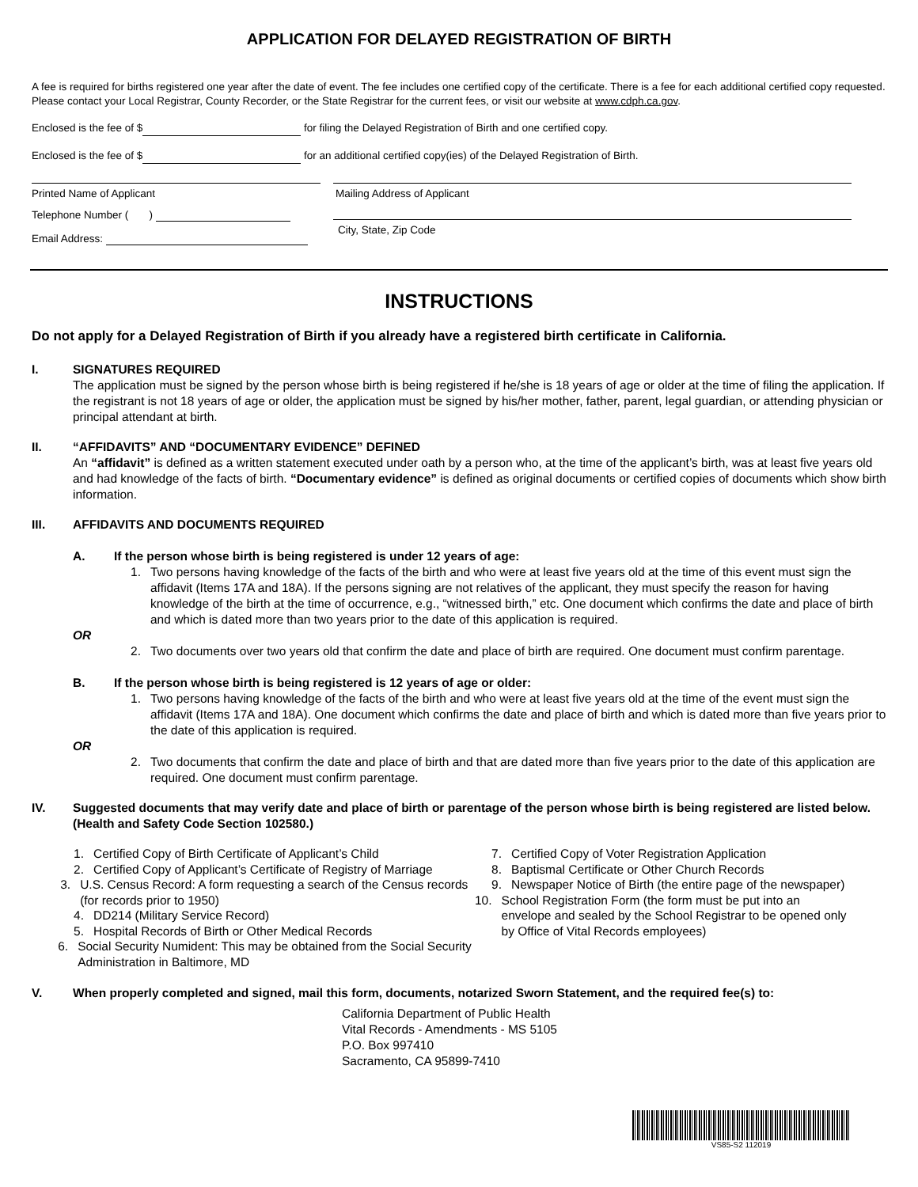APPLICATION FOR DELAYED REGISTRATION OF BIRTH
A fee is required for births registered one year after the date of event. The fee includes one certified copy of the certificate. There is a fee for each additional certified copy requested. Please contact your Local Registrar, County Recorder, or the State Registrar for the current fees, or visit our website at www.cdph.ca.gov.
Enclosed is the fee of $ for filing the Delayed Registration of Birth and one certified copy.
Enclosed is the fee of $ for an additional certified copy(ies) of the Delayed Registration of Birth.
Printed Name of Applicant
Telephone Number ( )
Email Address:
Mailing Address of Applicant
City, State, Zip Code
INSTRUCTIONS
Do not apply for a Delayed Registration of Birth if you already have a registered birth certificate in California.
I. SIGNATURES REQUIRED
The application must be signed by the person whose birth is being registered if he/she is 18 years of age or older at the time of filing the application. If the registrant is not 18 years of age or older, the application must be signed by his/her mother, father, parent, legal guardian, or attending physician or principal attendant at birth.
II. “AFFIDAVITS” AND “DOCUMENTARY EVIDENCE” DEFINED
An “affidavit” is defined as a written statement executed under oath by a person who, at the time of the applicant’s birth, was at least five years old and had knowledge of the facts of birth. “Documentary evidence” is defined as original documents or certified copies of documents which show birth information.
III. AFFIDAVITS AND DOCUMENTS REQUIRED
A. If the person whose birth is being registered is under 12 years of age:
1. Two persons having knowledge of the facts of the birth and who were at least five years old at the time of this event must sign the affidavit (Items 17A and 18A). If the persons signing are not relatives of the applicant, they must specify the reason for having knowledge of the birth at the time of occurrence, e.g., “witnessed birth,” etc. One document which confirms the date and place of birth and which is dated more than two years prior to the date of this application is required.
OR
2. Two documents over two years old that confirm the date and place of birth are required. One document must confirm parentage.
B. If the person whose birth is being registered is 12 years of age or older:
1. Two persons having knowledge of the facts of the birth and who were at least five years old at the time of the event must sign the affidavit (Items 17A and 18A). One document which confirms the date and place of birth and which is dated more than five years prior to the date of this application is required.
OR
2. Two documents that confirm the date and place of birth and that are dated more than five years prior to the date of this application are required. One document must confirm parentage.
IV. Suggested documents that may verify date and place of birth or parentage of the person whose birth is being registered are listed below. (Health and Safety Code Section 102580.)
1. Certified Copy of Birth Certificate of Applicant’s Child
2. Certified Copy of Applicant’s Certificate of Registry of Marriage
3. U.S. Census Record: A form requesting a search of the Census records (for records prior to 1950)
4. DD214 (Military Service Record)
5. Hospital Records of Birth or Other Medical Records
6. Social Security Numident: This may be obtained from the Social Security Administration in Baltimore, MD
7. Certified Copy of Voter Registration Application
8. Baptismal Certificate or Other Church Records
9. Newspaper Notice of Birth (the entire page of the newspaper)
10. School Registration Form (the form must be put into an envelope and sealed by the School Registrar to be opened only by Office of Vital Records employees)
V. When properly completed and signed, mail this form, documents, notarized Sworn Statement, and the required fee(s) to:
California Department of Public Health
Vital Records - Amendments - MS 5105
P.O. Box 997410
Sacramento, CA 95899-7410
VS85-S2 112019